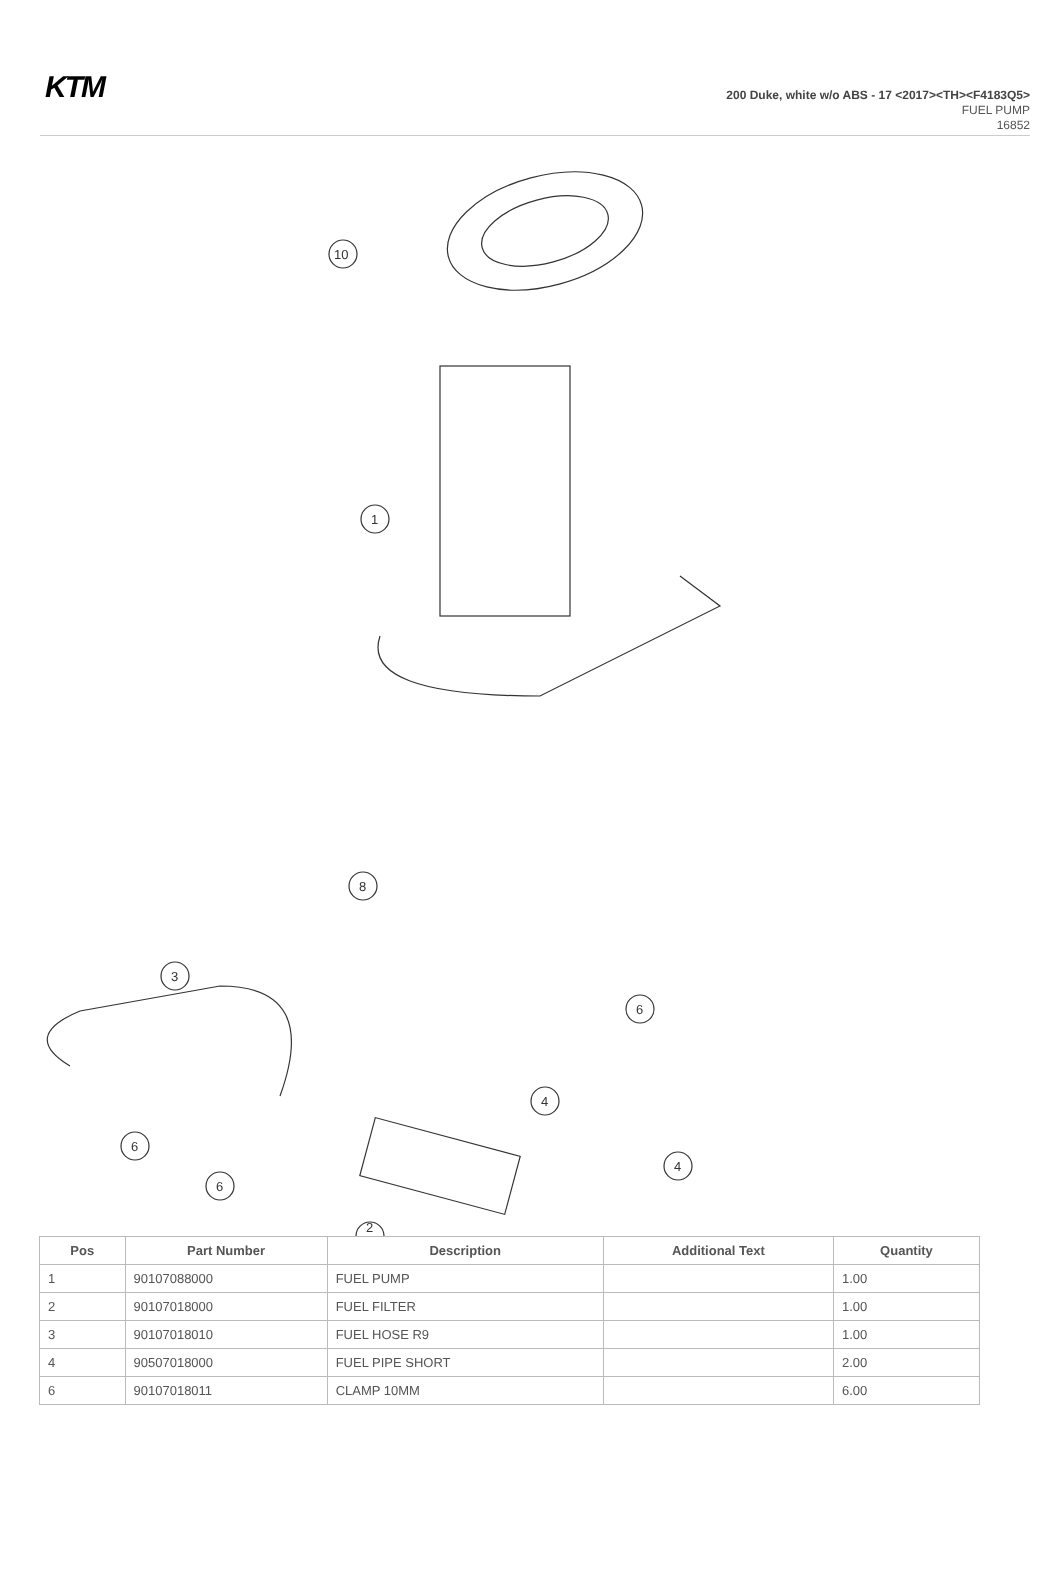KTM
200 Duke, white w/o ABS - 17 <2017><TH><F4183Q5>
FUEL PUMP
16852
10
1
8
3
2
4
4
6
6
6
| Pos | Part Number | Description | Additional Text | Quantity |
| --- | --- | --- | --- | --- |
| 1 | 90107088000 | FUEL PUMP | | 1.00 |
| 2 | 90107018000 | FUEL FILTER | | 1.00 |
| 3 | 90107018010 | FUEL HOSE R9 | | 1.00 |
| 4 | 90507018000 | FUEL PIPE SHORT | | 2.00 |
| 6 | 90107018011 | CLAMP 10MM | | 6.00 |